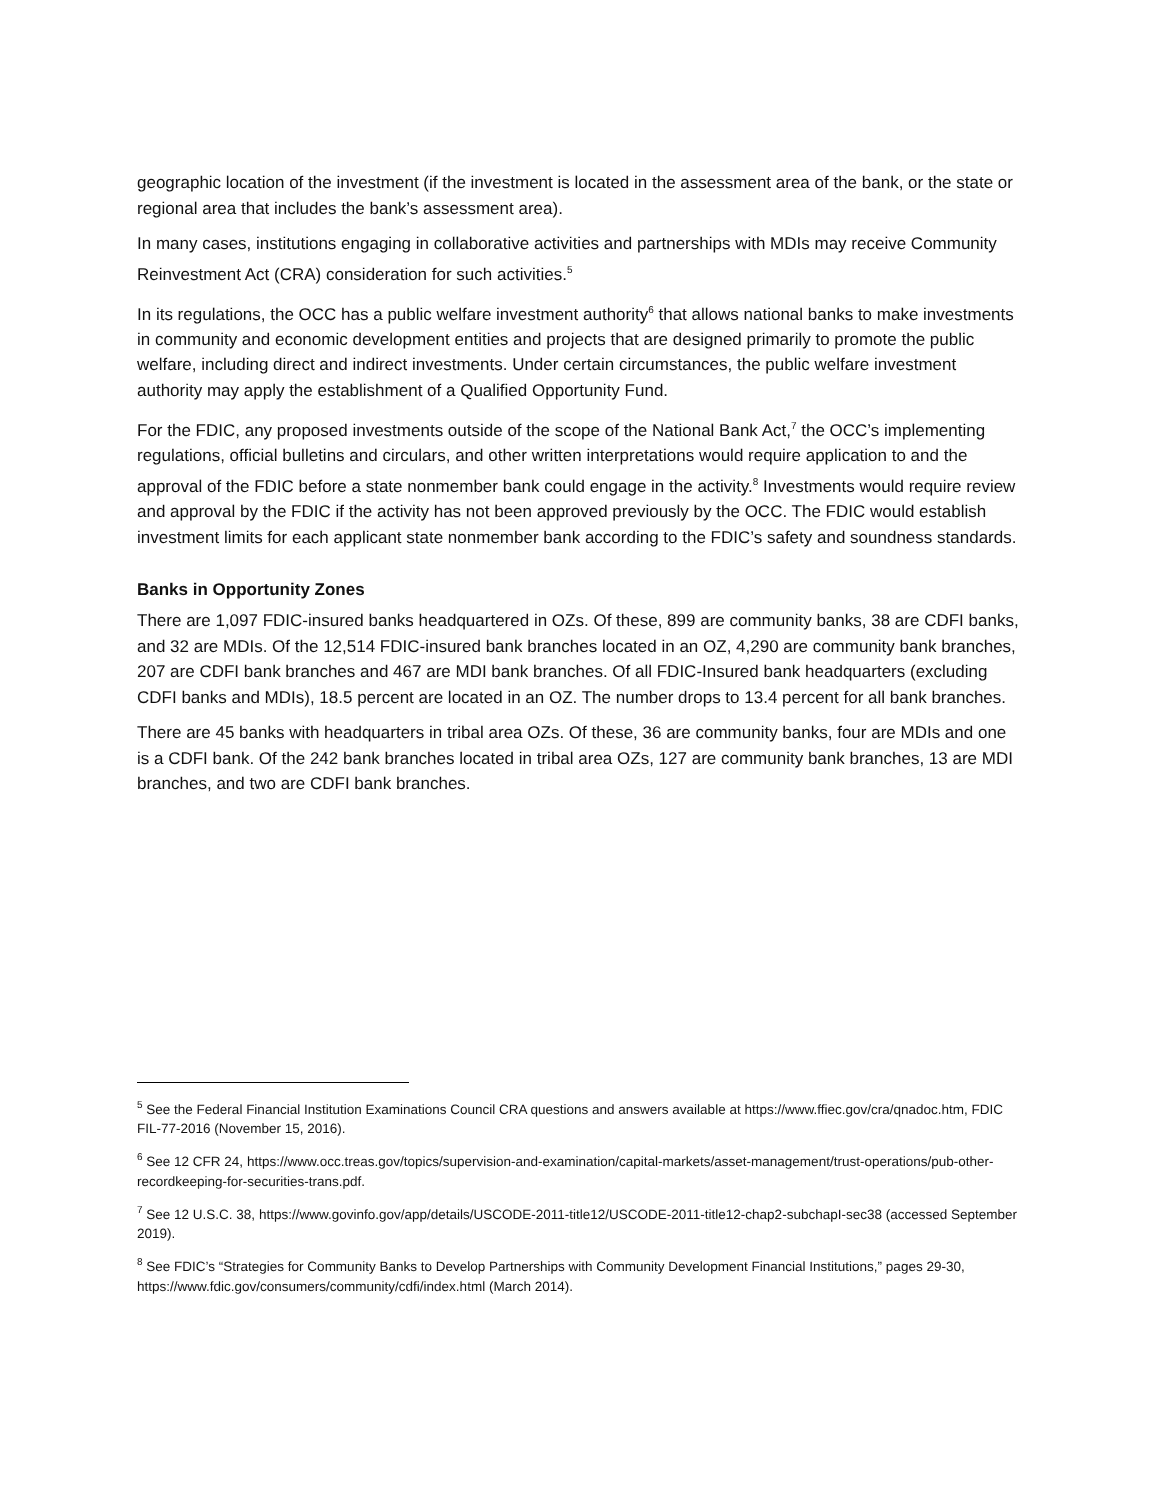geographic location of the investment (if the investment is located in the assessment area of the bank, or the state or regional area that includes the bank’s assessment area).
In many cases, institutions engaging in collaborative activities and partnerships with MDIs may receive Community Reinvestment Act (CRA) consideration for such activities.<sup>5</sup>
In its regulations, the OCC has a public welfare investment authority<sup>6</sup> that allows national banks to make investments in community and economic development entities and projects that are designed primarily to promote the public welfare, including direct and indirect investments. Under certain circumstances, the public welfare investment authority may apply the establishment of a Qualified Opportunity Fund.
For the FDIC, any proposed investments outside of the scope of the National Bank Act,<sup>7</sup> the OCC’s implementing regulations, official bulletins and circulars, and other written interpretations would require application to and the approval of the FDIC before a state nonmember bank could engage in the activity.<sup>8</sup> Investments would require review and approval by the FDIC if the activity has not been approved previously by the OCC. The FDIC would establish investment limits for each applicant state nonmember bank according to the FDIC’s safety and soundness standards.
Banks in Opportunity Zones
There are 1,097 FDIC-insured banks headquartered in OZs. Of these, 899 are community banks, 38 are CDFI banks, and 32 are MDIs. Of the 12,514 FDIC-insured bank branches located in an OZ, 4,290 are community bank branches, 207 are CDFI bank branches and 467 are MDI bank branches. Of all FDIC-Insured bank headquarters (excluding CDFI banks and MDIs), 18.5 percent are located in an OZ. The number drops to 13.4 percent for all bank branches.
There are 45 banks with headquarters in tribal area OZs. Of these, 36 are community banks, four are MDIs and one is a CDFI bank. Of the 242 bank branches located in tribal area OZs, 127 are community bank branches, 13 are MDI branches, and two are CDFI bank branches.
<sup>5</sup> See the Federal Financial Institution Examinations Council CRA questions and answers available at https://www.ffiec.gov/cra/qnadoc.htm, FDIC FIL-77-2016 (November 15, 2016).
<sup>6</sup> See 12 CFR 24, https://www.occ.treas.gov/topics/supervision-and-examination/capital-markets/asset-management/trust-operations/pub-other-recordkeeping-for-securities-trans.pdf.
<sup>7</sup> See 12 U.S.C. 38, https://www.govinfo.gov/app/details/USCODE-2011-title12/USCODE-2011-title12-chap2-subchapI-sec38 (accessed September 2019).
<sup>8</sup> See FDIC’s “Strategies for Community Banks to Develop Partnerships with Community Development Financial Institutions,” pages 29-30, https://www.fdic.gov/consumers/community/cdfi/index.html (March 2014).